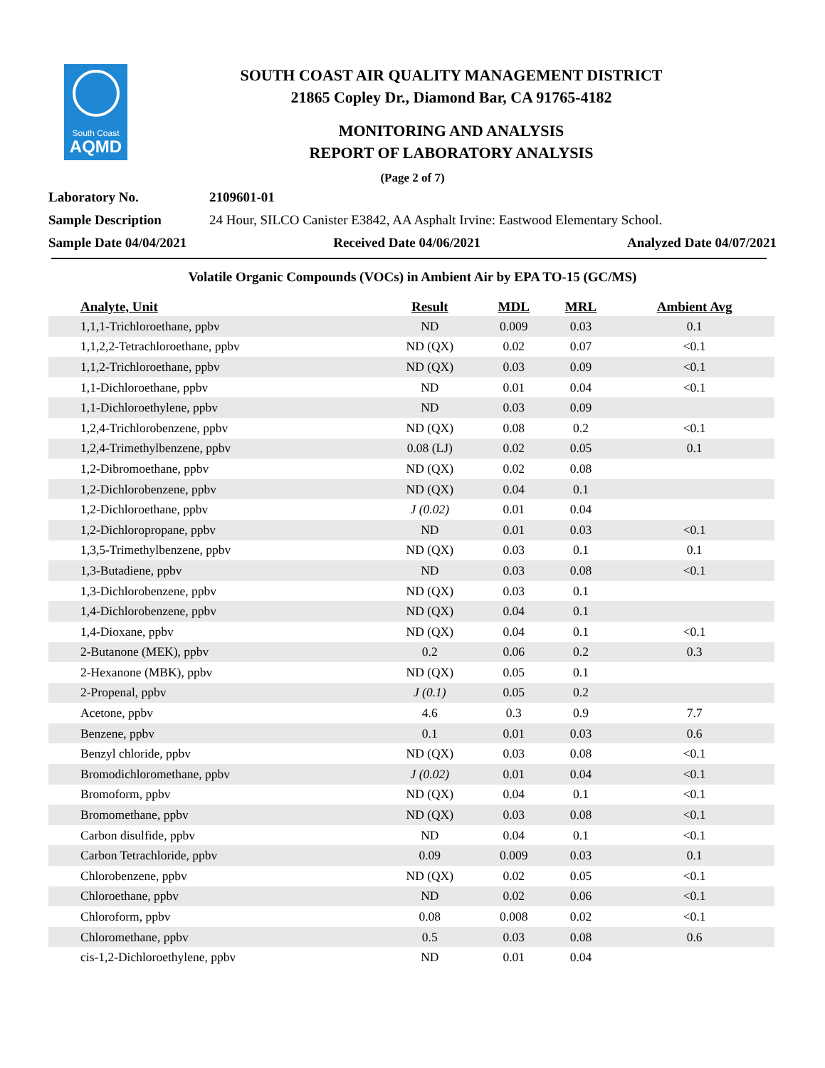South Coast
AQMD
SOUTH COAST AIR QUALITY MANAGEMENT DISTRICT
21865 Copley Dr., Diamond Bar, CA 91765-4182
MONITORING AND ANALYSIS
REPORT OF LABORATORY ANALYSIS
(Page 2 of 7)
Laboratory No. 2109601-01
Sample Description 24 Hour, SILCO Canister E3842, AA Asphalt Irvine: Eastwood Elementary School.
Sample Date 04/04/2021 Received Date 04/06/2021 Analyzed Date 04/07/2021
Volatile Organic Compounds (VOCs) in Ambient Air by EPA TO-15 (GC/MS)
| Analyte, Unit | Result | MDL | MRL | Ambient Avg |
| --- | --- | --- | --- | --- |
| 1,1,1-Trichloroethane, ppbv | ND | 0.009 | 0.03 | 0.1 |
| 1,1,2,2-Tetrachloroethane, ppbv | ND (QX) | 0.02 | 0.07 | <0.1 |
| 1,1,2-Trichloroethane, ppbv | ND (QX) | 0.03 | 0.09 | <0.1 |
| 1,1-Dichloroethane, ppbv | ND | 0.01 | 0.04 | <0.1 |
| 1,1-Dichloroethylene, ppbv | ND | 0.03 | 0.09 | |
| 1,2,4-Trichlorobenzene, ppbv | ND (QX) | 0.08 | 0.2 | <0.1 |
| 1,2,4-Trimethylbenzene, ppbv | 0.08 (LJ) | 0.02 | 0.05 | 0.1 |
| 1,2-Dibromoethane, ppbv | ND (QX) | 0.02 | 0.08 | |
| 1,2-Dichlorobenzene, ppbv | ND (QX) | 0.04 | 0.1 | |
| 1,2-Dichloroethane, ppbv | J (0.02) | 0.01 | 0.04 | |
| 1,2-Dichloropropane, ppbv | ND | 0.01 | 0.03 | <0.1 |
| 1,3,5-Trimethylbenzene, ppbv | ND (QX) | 0.03 | 0.1 | 0.1 |
| 1,3-Butadiene, ppbv | ND | 0.03 | 0.08 | <0.1 |
| 1,3-Dichlorobenzene, ppbv | ND (QX) | 0.03 | 0.1 | |
| 1,4-Dichlorobenzene, ppbv | ND (QX) | 0.04 | 0.1 | |
| 1,4-Dioxane, ppbv | ND (QX) | 0.04 | 0.1 | <0.1 |
| 2-Butanone (MEK), ppbv | 0.2 | 0.06 | 0.2 | 0.3 |
| 2-Hexanone (MBK), ppbv | ND (QX) | 0.05 | 0.1 | |
| 2-Propenal, ppbv | J (0.1) | 0.05 | 0.2 | |
| Acetone, ppbv | 4.6 | 0.3 | 0.9 | 7.7 |
| Benzene, ppbv | 0.1 | 0.01 | 0.03 | 0.6 |
| Benzyl chloride, ppbv | ND (QX) | 0.03 | 0.08 | <0.1 |
| Bromodichloromethane, ppbv | J (0.02) | 0.01 | 0.04 | <0.1 |
| Bromoform, ppbv | ND (QX) | 0.04 | 0.1 | <0.1 |
| Bromomethane, ppbv | ND (QX) | 0.03 | 0.08 | <0.1 |
| Carbon disulfide, ppbv | ND | 0.04 | 0.1 | <0.1 |
| Carbon Tetrachloride, ppbv | 0.09 | 0.009 | 0.03 | 0.1 |
| Chlorobenzene, ppbv | ND (QX) | 0.02 | 0.05 | <0.1 |
| Chloroethane, ppbv | ND | 0.02 | 0.06 | <0.1 |
| Chloroform, ppbv | 0.08 | 0.008 | 0.02 | <0.1 |
| Chloromethane, ppbv | 0.5 | 0.03 | 0.08 | 0.6 |
| cis-1,2-Dichloroethylene, ppbv | ND | 0.01 | 0.04 | |